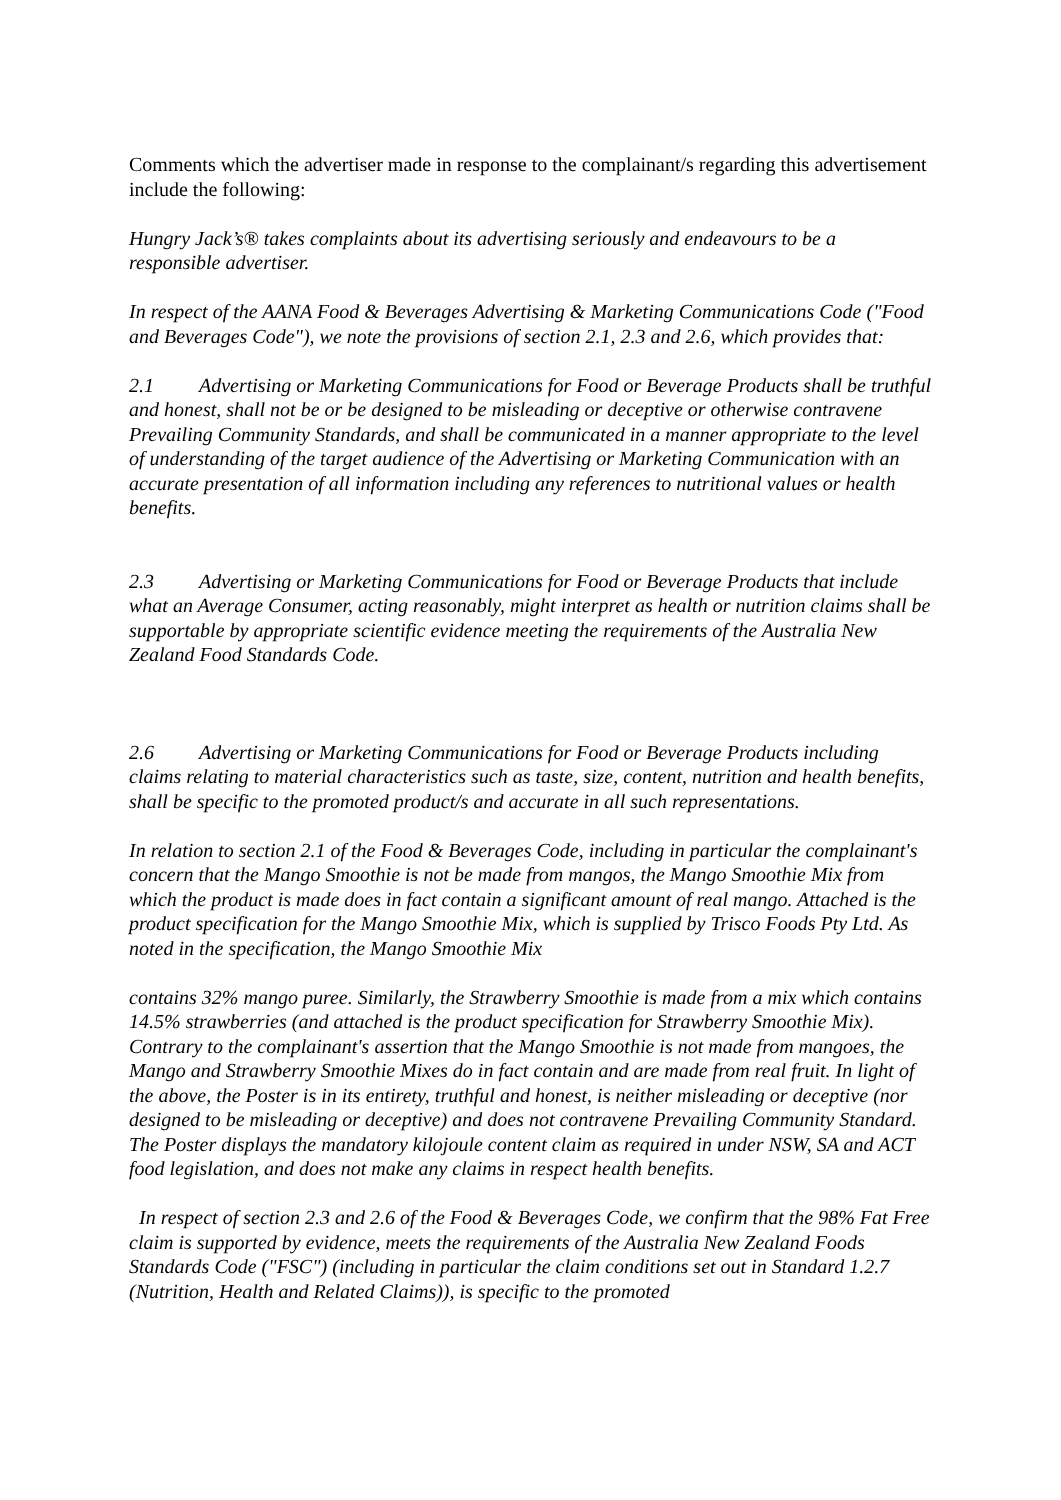Comments which the advertiser made in response to the complainant/s regarding this advertisement include the following:
Hungry Jack’s® takes complaints about its advertising seriously and endeavours to be a responsible advertiser.
In respect of the AANA Food & Beverages Advertising & Marketing Communications Code ("Food and Beverages Code"), we note the provisions of section 2.1, 2.3 and 2.6, which provides that:
2.1 Advertising or Marketing Communications for Food or Beverage Products shall be truthful and honest, shall not be or be designed to be misleading or deceptive or otherwise contravene Prevailing Community Standards, and shall be communicated in a manner appropriate to the level of understanding of the target audience of the Advertising or Marketing Communication with an accurate presentation of all information including any references to nutritional values or health benefits.
2.3 Advertising or Marketing Communications for Food or Beverage Products that include what an Average Consumer, acting reasonably, might interpret as health or nutrition claims shall be supportable by appropriate scientific evidence meeting the requirements of the Australia New Zealand Food Standards Code.
2.6 Advertising or Marketing Communications for Food or Beverage Products including claims relating to material characteristics such as taste, size, content, nutrition and health benefits, shall be specific to the promoted product/s and accurate in all such representations.
In relation to section 2.1 of the Food & Beverages Code, including in particular the complainant's concern that the Mango Smoothie is not be made from mangos, the Mango Smoothie Mix from which the product is made does in fact contain a significant amount of real mango. Attached is the product specification for the Mango Smoothie Mix, which is supplied by Trisco Foods Pty Ltd. As noted in the specification, the Mango Smoothie Mix
contains 32% mango puree. Similarly, the Strawberry Smoothie is made from a mix which contains 14.5% strawberries (and attached is the product specification for Strawberry Smoothie Mix). Contrary to the complainant's assertion that the Mango Smoothie is not made from mangoes, the Mango and Strawberry Smoothie Mixes do in fact contain and are made from real fruit. In light of the above, the Poster is in its entirety, truthful and honest, is neither misleading or deceptive (nor designed to be misleading or deceptive) and does not contravene Prevailing Community Standard. The Poster displays the mandatory kilojoule content claim as required in under NSW, SA and ACT food legislation, and does not make any claims in respect health benefits.
In respect of section 2.3 and 2.6 of the Food & Beverages Code, we confirm that the 98% Fat Free claim is supported by evidence, meets the requirements of the Australia New Zealand Foods Standards Code ("FSC") (including in particular the claim conditions set out in Standard 1.2.7 (Nutrition, Health and Related Claims)), is specific to the promoted